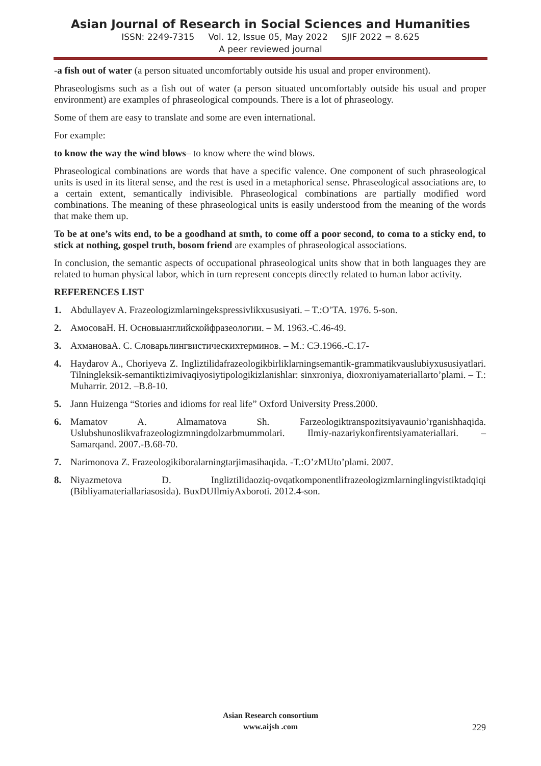Asian Journal of Research in Social Sciences and Humanities
ISSN: 2249-7315 Vol. 12, Issue 05, May 2022 SJIF 2022 = 8.625
A peer reviewed journal
-a fish out of water (a person situated uncomfortably outside his usual and proper environment).
Phraseologisms such as a fish out of water (a person situated uncomfortably outside his usual and proper environment) are examples of phraseological compounds. There is a lot of phraseology.
Some of them are easy to translate and some are even international.
For example:
to know the way the wind blows– to know where the wind blows.
Phraseological combinations are words that have a specific valence. One component of such phraseological units is used in its literal sense, and the rest is used in a metaphorical sense. Phraseological associations are, to a certain extent, semantically indivisible. Phraseological combinations are partially modified word combinations. The meaning of these phraseological units is easily understood from the meaning of the words that make them up.
To be at one’s wits end, to be a goodhand at smth, to come off a poor second, to coma to a sticky end, to stick at nothing, gospel truth, bosom friend are examples of phraseological associations.
In conclusion, the semantic aspects of occupational phraseological units show that in both languages they are related to human physical labor, which in turn represent concepts directly related to human labor activity.
REFERENCES LIST
1. Abdullayev A. Frazeologizmlarningekspressivlikxususiyati. – T.:O’TA. 1976. 5-son.
2. АмосоваН. Н. Основыанглийскойфразеологии. – М. 1963.-С.46-49.
3. АхмановаА. С. Словарьлингвистическихтерминов. – М.: СЭ.1966.-С.17-
4. Haydarov A., Choriyeva Z. Ingliztilidafrazeologikbirliklarningsemantik-grammatikvauslubiyxususiyatlari. Tilningleksik-semantiktizimivaqiyosiytipologikizlanishlar: sinxroniya, dioxroniyamateriallarto’plami. – T.: Muharrir. 2012. –B.8-10.
5. Jann Huizenga “Stories and idioms for real life” Oxford University Press.2000.
6. Mamatov A. Almamatova Sh. Farzeologiktranspozitsiyavaunio’rganishhaqida. Uslubshunoslikvafrazeologizmningdolzarbmummolari. Ilmiy-nazariykonfirentsiyamateriallari. – Samarqand. 2007.-B.68-70.
7. Narimonova Z. Frazeologikiboralarningtarjimasihaqida. -T.:O’zMUto’plami. 2007.
8. Niyazmetova D. Ingliztilidaoziq-ovqatkomponentlifrazeologizmlarninglingvistiktadqiqi (Bibliyamateriallariasosida). BuxDUIlmiyAxboroti. 2012.4-son.
Asian Research consortium
www.aijsh .com
229